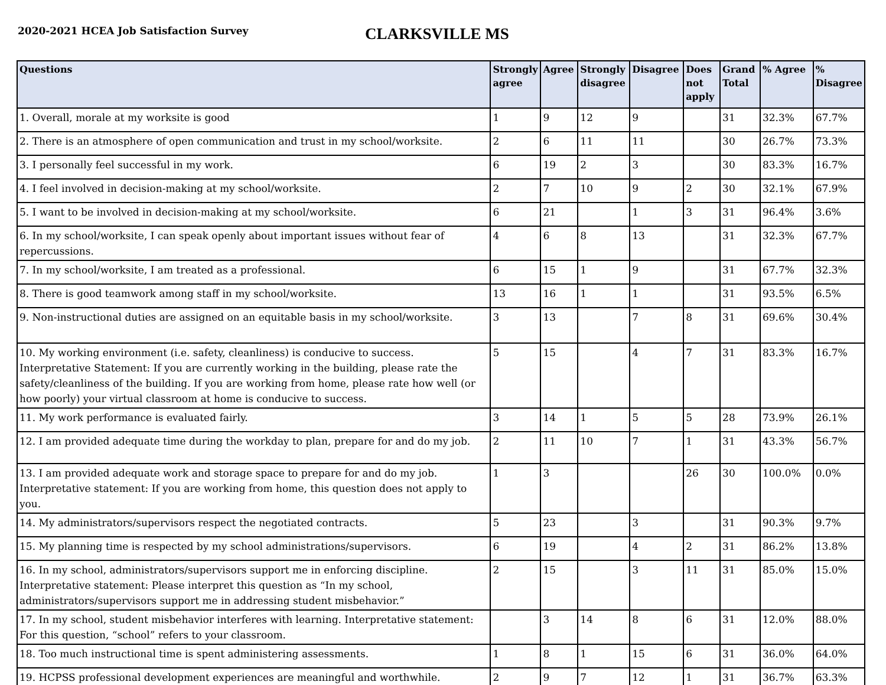2020-2021 HCEA Job Satisfaction Survey
CLARKSVILLE MS
| Questions | Strongly agree | Agree | Strongly disagree | Disagree | Does not apply | Grand Total | % Agree | % Disagree |
| --- | --- | --- | --- | --- | --- | --- | --- | --- |
| 1. Overall, morale at my worksite is good | 1 | 9 | 12 | 9 | | 31 | 32.3% | 67.7% |
| 2. There is an atmosphere of open communication and trust in my school/worksite. | 2 | 6 | 11 | 11 | | 30 | 26.7% | 73.3% |
| 3. I personally feel successful in my work. | 6 | 19 | 2 | 3 | | 30 | 83.3% | 16.7% |
| 4. I feel involved in decision-making at my school/worksite. | 2 | 7 | 10 | 9 | 2 | 30 | 32.1% | 67.9% |
| 5. I want to be involved in decision-making at my school/worksite. | 6 | 21 | | 1 | 3 | 31 | 96.4% | 3.6% |
| 6. In my school/worksite, I can speak openly about important issues without fear of repercussions. | 4 | 6 | 8 | 13 | | 31 | 32.3% | 67.7% |
| 7. In my school/worksite, I am treated as a professional. | 6 | 15 | 1 | 9 | | 31 | 67.7% | 32.3% |
| 8. There is good teamwork among staff in my school/worksite. | 13 | 16 | 1 | 1 | | 31 | 93.5% | 6.5% |
| 9. Non-instructional duties are assigned on an equitable basis in my school/worksite. | 3 | 13 | | 7 | 8 | 31 | 69.6% | 30.4% |
| 10. My working environment (i.e. safety, cleanliness) is conducive to success. Interpretative Statement: If you are currently working in the building, please rate the safety/cleanliness of the building. If you are working from home, please rate how well (or how poorly) your virtual classroom at home is conducive to success. | 5 | 15 | | 4 | 7 | 31 | 83.3% | 16.7% |
| 11. My work performance is evaluated fairly. | 3 | 14 | 1 | 5 | 5 | 28 | 73.9% | 26.1% |
| 12. I am provided adequate time during the workday to plan, prepare for and do my job. | 2 | 11 | 10 | 7 | 1 | 31 | 43.3% | 56.7% |
| 13. I am provided adequate work and storage space to prepare for and do my job. Interpretative statement: If you are working from home, this question does not apply to you. | 1 | 3 | | | 26 | 30 | 100.0% | 0.0% |
| 14. My administrators/supervisors respect the negotiated contracts. | 5 | 23 | | 3 | | 31 | 90.3% | 9.7% |
| 15. My planning time is respected by my school administrations/supervisors. | 6 | 19 | | 4 | 2 | 31 | 86.2% | 13.8% |
| 16. In my school, administrators/supervisors support me in enforcing discipline. Interpretative statement: Please interpret this question as “In my school, administrators/supervisors support me in addressing student misbehavior.” | 2 | 15 | | 3 | 11 | 31 | 85.0% | 15.0% |
| 17. In my school, student misbehavior interferes with learning. Interpretative statement: For this question, “school” refers to your classroom. | | 3 | 14 | 8 | 6 | 31 | 12.0% | 88.0% |
| 18. Too much instructional time is spent administering assessments. | 1 | 8 | 1 | 15 | 6 | 31 | 36.0% | 64.0% |
| 19. HCPSS professional development experiences are meaningful and worthwhile. | 2 | 9 | 7 | 12 | 1 | 31 | 36.7% | 63.3% |